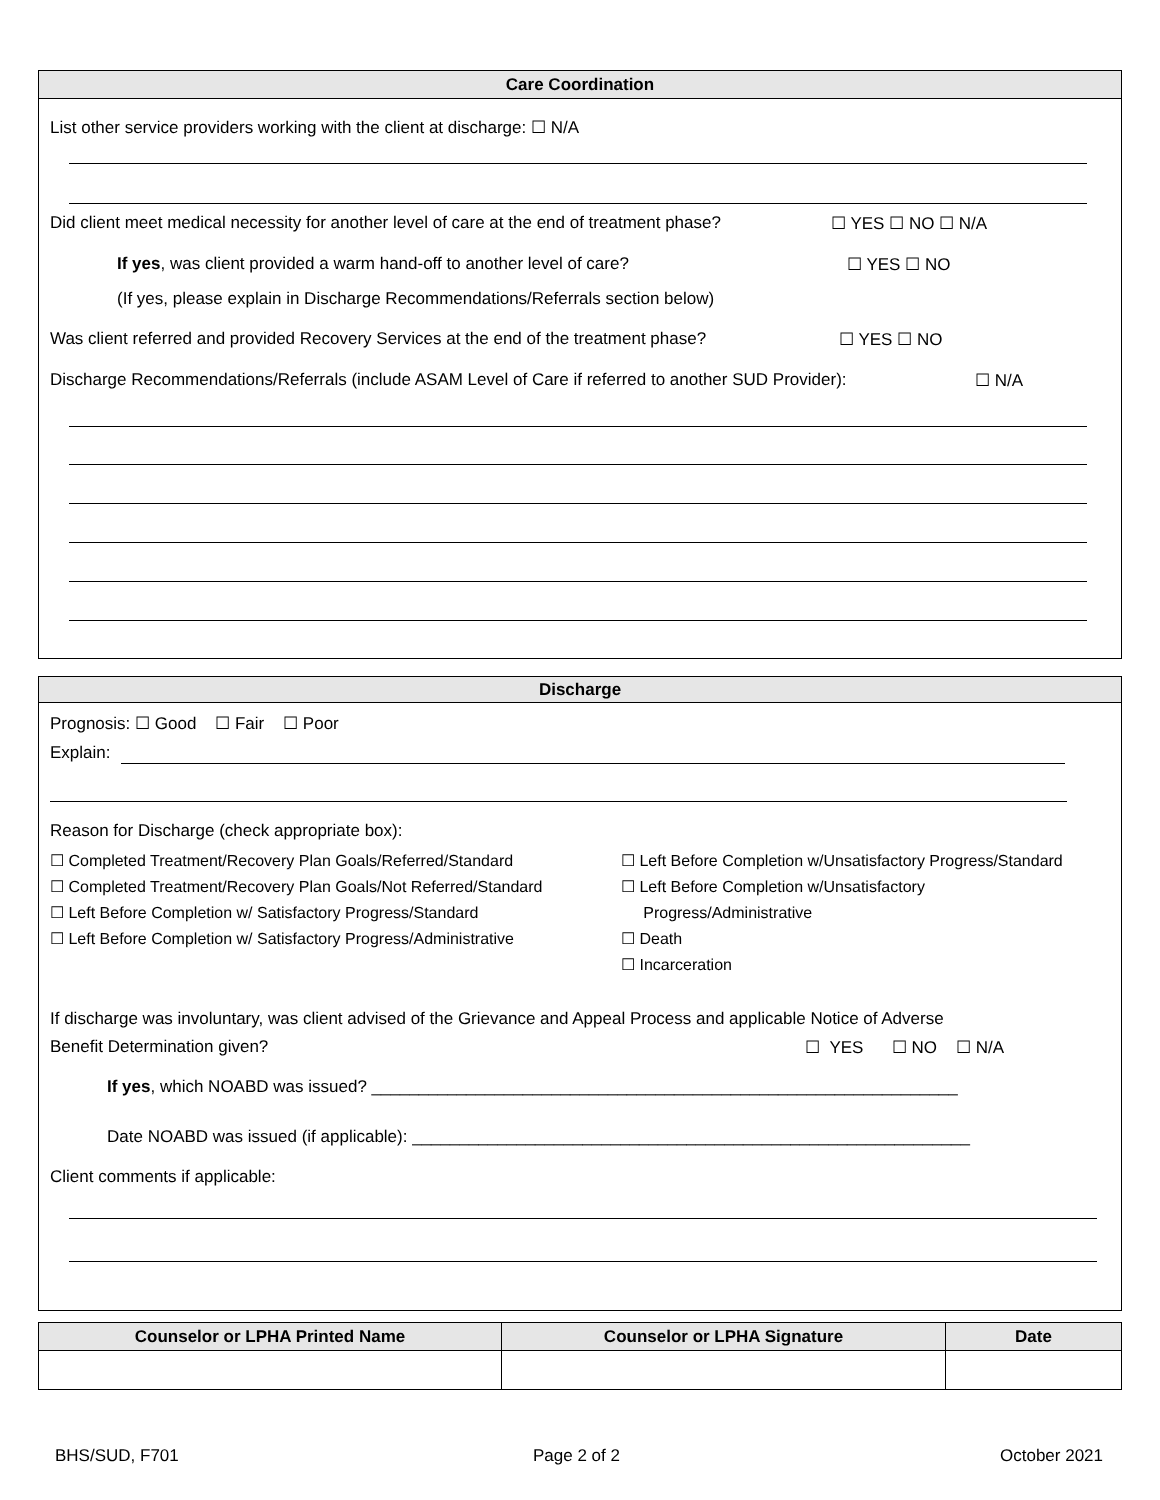Care Coordination
List other service providers working with the client at discharge: ☐ N/A
Did client meet medical necessity for another level of care at the end of treatment phase?
☐ YES ☐ NO ☐ N/A
If yes, was client provided a warm hand-off to another level of care?
☐ YES ☐ NO
(If yes, please explain in Discharge Recommendations/Referrals section below)
Was client referred and provided Recovery Services at the end of the treatment phase?
☐ YES ☐ NO
Discharge Recommendations/Referrals (include ASAM Level of Care if referred to another SUD Provider):
☐ N/A
Discharge
Prognosis: ☐ Good ☐ Fair ☐ Poor
Explain:
Reason for Discharge (check appropriate box):
☐ Completed Treatment/Recovery Plan Goals/Referred/Standard
☐ Completed Treatment/Recovery Plan Goals/Not Referred/Standard
☐ Left Before Completion w/ Satisfactory Progress/Standard
☐ Left Before Completion w/ Satisfactory Progress/Administrative
☐ Left Before Completion w/Unsatisfactory Progress/Standard
☐ Left Before Completion w/Unsatisfactory
Progress/Administrative
☐ Death
☐ Incarceration
If discharge was involuntary, was client advised of the Grievance and Appeal Process and applicable Notice of Adverse
Benefit Determination given? ☐ YES ☐ NO ☐ N/A
If yes, which NOABD was issued? ______________________________________________________________
Date NOABD was issued (if applicable): ___________________________________________________________
Client comments if applicable:
| Counselor or LPHA Printed Name | Counselor or LPHA Signature | Date |
| --- | --- | --- |
BHS/SUD, F701 Page 2 of 2 October 2021